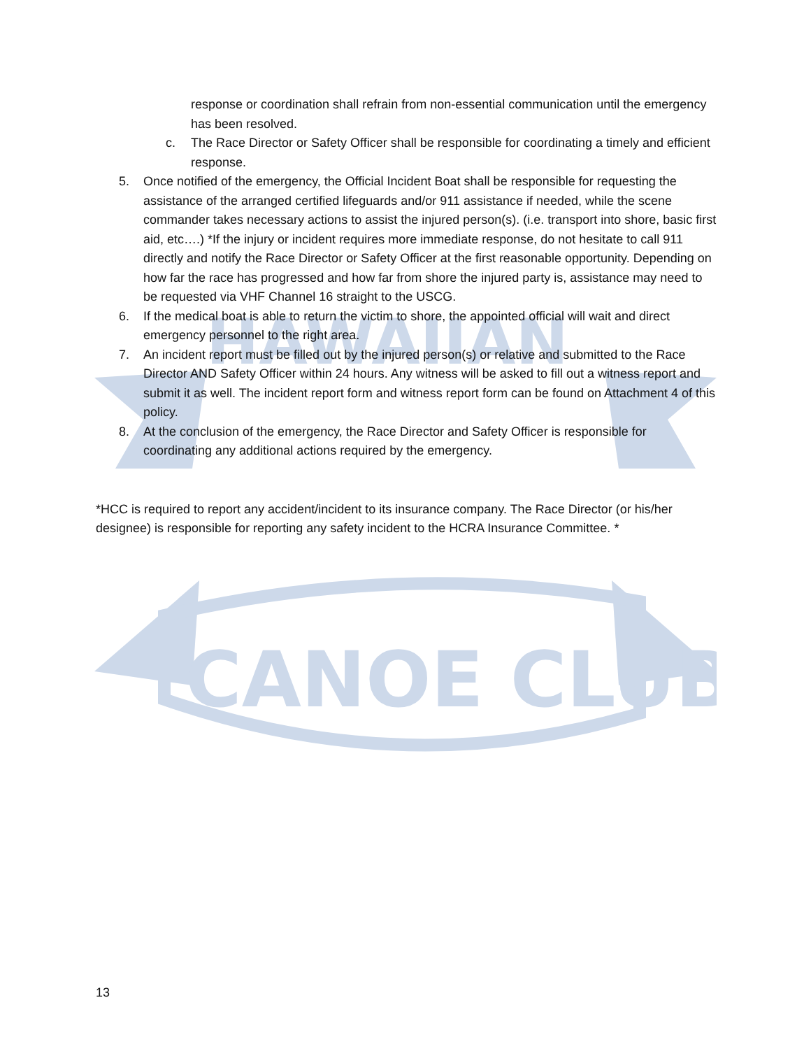CANOE CLUB
HAWAIIAN
response or coordination shall refrain from non-essential communication until the emergency has been resolved.
c. The Race Director or Safety Officer shall be responsible for coordinating a timely and efficient response.
5. Once notified of the emergency, the Official Incident Boat shall be responsible for requesting the assistance of the arranged certified lifeguards and/or 911 assistance if needed, while the scene commander takes necessary actions to assist the injured person(s). (i.e. transport into shore, basic first aid, etc….) *If the injury or incident requires more immediate response, do not hesitate to call 911 directly and notify the Race Director or Safety Officer at the first reasonable opportunity. Depending on how far the race has progressed and how far from shore the injured party is, assistance may need to be requested via VHF Channel 16 straight to the USCG.
6. If the medical boat is able to return the victim to shore, the appointed official will wait and direct emergency personnel to the right area.
7. An incident report must be filled out by the injured person(s) or relative and submitted to the Race Director AND Safety Officer within 24 hours. Any witness will be asked to fill out a witness report and submit it as well. The incident report form and witness report form can be found on Attachment 4 of this policy.
8. At the conclusion of the emergency, the Race Director and Safety Officer is responsible for coordinating any additional actions required by the emergency.
*HCC is required to report any accident/incident to its insurance company. The Race Director (or his/her designee) is responsible for reporting any safety incident to the HCRA Insurance Committee. *
13